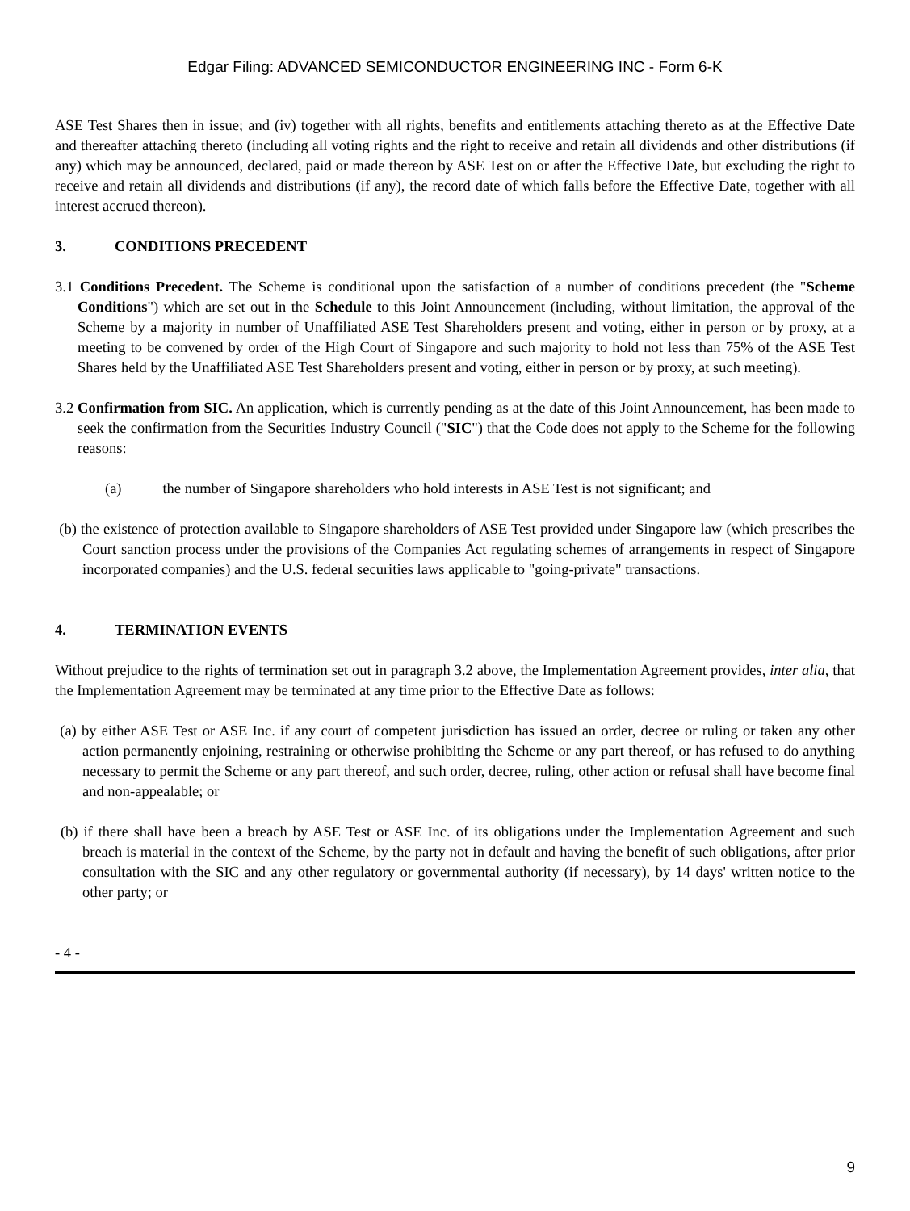Edgar Filing: ADVANCED SEMICONDUCTOR ENGINEERING INC - Form 6-K
ASE Test Shares then in issue; and (iv) together with all rights, benefits and entitlements attaching thereto as at the Effective Date and thereafter attaching thereto (including all voting rights and the right to receive and retain all dividends and other distributions (if any) which may be announced, declared, paid or made thereon by ASE Test on or after the Effective Date, but excluding the right to receive and retain all dividends and distributions (if any), the record date of which falls before the Effective Date, together with all interest accrued thereon).
3. CONDITIONS PRECEDENT
3.1 Conditions Precedent. The Scheme is conditional upon the satisfaction of a number of conditions precedent (the "Scheme Conditions") which are set out in the Schedule to this Joint Announcement (including, without limitation, the approval of the Scheme by a majority in number of Unaffiliated ASE Test Shareholders present and voting, either in person or by proxy, at a meeting to be convened by order of the High Court of Singapore and such majority to hold not less than 75% of the ASE Test Shares held by the Unaffiliated ASE Test Shareholders present and voting, either in person or by proxy, at such meeting).
3.2 Confirmation from SIC. An application, which is currently pending as at the date of this Joint Announcement, has been made to seek the confirmation from the Securities Industry Council ("SIC") that the Code does not apply to the Scheme for the following reasons:
(a) the number of Singapore shareholders who hold interests in ASE Test is not significant; and
(b) the existence of protection available to Singapore shareholders of ASE Test provided under Singapore law (which prescribes the Court sanction process under the provisions of the Companies Act regulating schemes of arrangements in respect of Singapore incorporated companies) and the U.S. federal securities laws applicable to "going-private" transactions.
4. TERMINATION EVENTS
Without prejudice to the rights of termination set out in paragraph 3.2 above, the Implementation Agreement provides, inter alia, that the Implementation Agreement may be terminated at any time prior to the Effective Date as follows:
(a) by either ASE Test or ASE Inc. if any court of competent jurisdiction has issued an order, decree or ruling or taken any other action permanently enjoining, restraining or otherwise prohibiting the Scheme or any part thereof, or has refused to do anything necessary to permit the Scheme or any part thereof, and such order, decree, ruling, other action or refusal shall have become final and non-appealable; or
(b) if there shall have been a breach by ASE Test or ASE Inc. of its obligations under the Implementation Agreement and such breach is material in the context of the Scheme, by the party not in default and having the benefit of such obligations, after prior consultation with the SIC and any other regulatory or governmental authority (if necessary), by 14 days' written notice to the other party; or
- 4 -
9